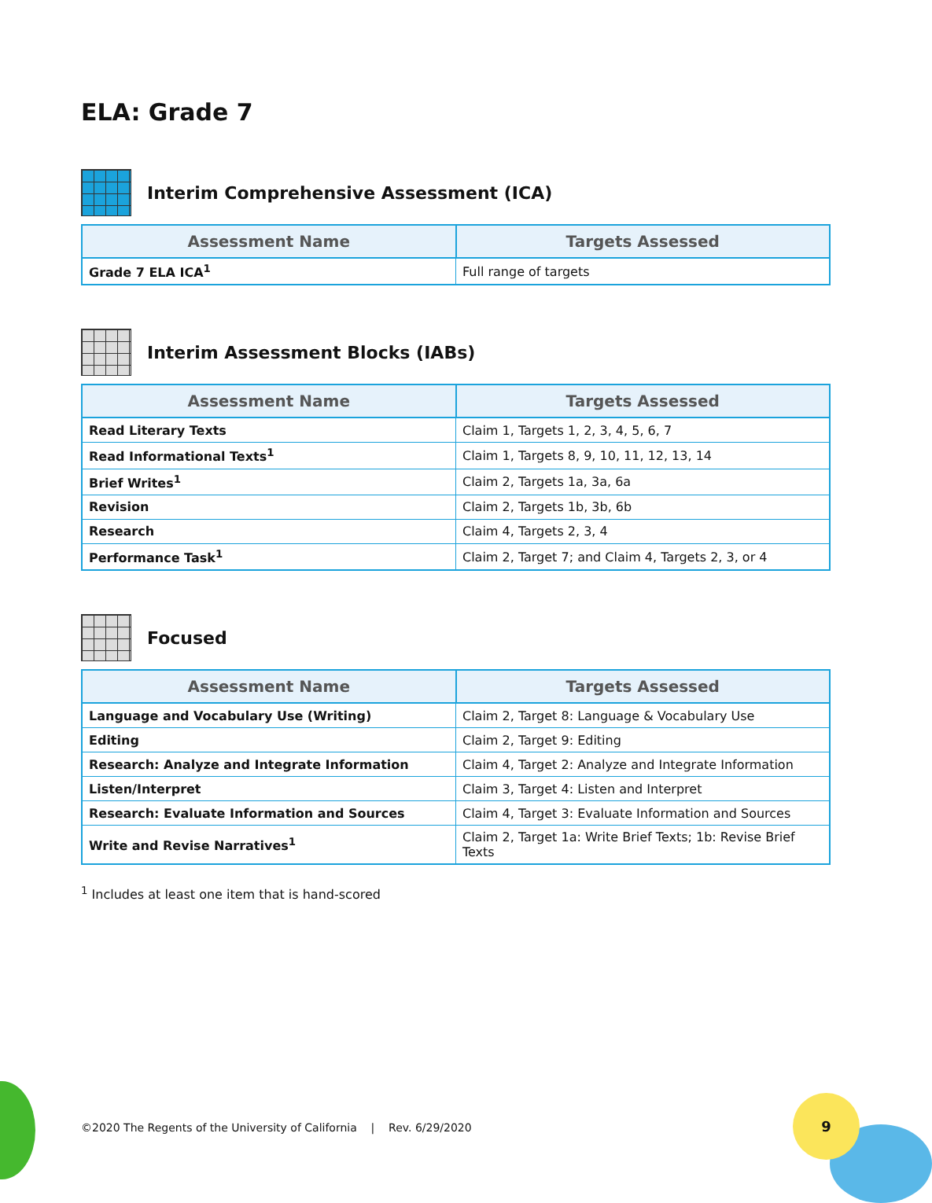9
ELA: Grade 7
Interim Comprehensive Assessment (ICA)
| Assessment Name | Targets Assessed |
| --- | --- |
| Grade 7 ELA ICA<sup>1</sup> | Full range of targets |
Interim Assessment Blocks (IABs)
| Assessment Name | Targets Assessed |
| --- | --- |
| Read Literary Texts | Claim 1, Targets 1, 2, 3, 4, 5, 6, 7 |
| Read Informational Texts<sup>1</sup> | Claim 1, Targets 8, 9, 10, 11, 12, 13, 14 |
| Brief Writes<sup>1</sup> | Claim 2, Targets 1a, 3a, 6a |
| Revision | Claim 2, Targets 1b, 3b, 6b |
| Research | Claim 4, Targets 2, 3, 4 |
| Performance Task<sup>1</sup> | Claim 2, Target 7; and Claim 4, Targets 2, 3, or 4 |
Focused
| Assessment Name | Targets Assessed |
| --- | --- |
| Language and Vocabulary Use (Writing) | Claim 2, Target 8: Language & Vocabulary Use |
| Editing | Claim 2, Target 9: Editing |
| Research: Analyze and Integrate Information | Claim 4, Target 2: Analyze and Integrate Information |
| Listen/Interpret | Claim 3, Target 4: Listen and Interpret |
| Research: Evaluate Information and Sources | Claim 4, Target 3: Evaluate Information and Sources |
| Write and Revise Narratives<sup>1</sup> | Claim 2, Target 1a: Write Brief Texts; 1b: Revise Brief Texts |
<sup>1</sup> Includes at least one item that is hand-scored
©2020 The Regents of the University of California | Rev. 6/29/2020